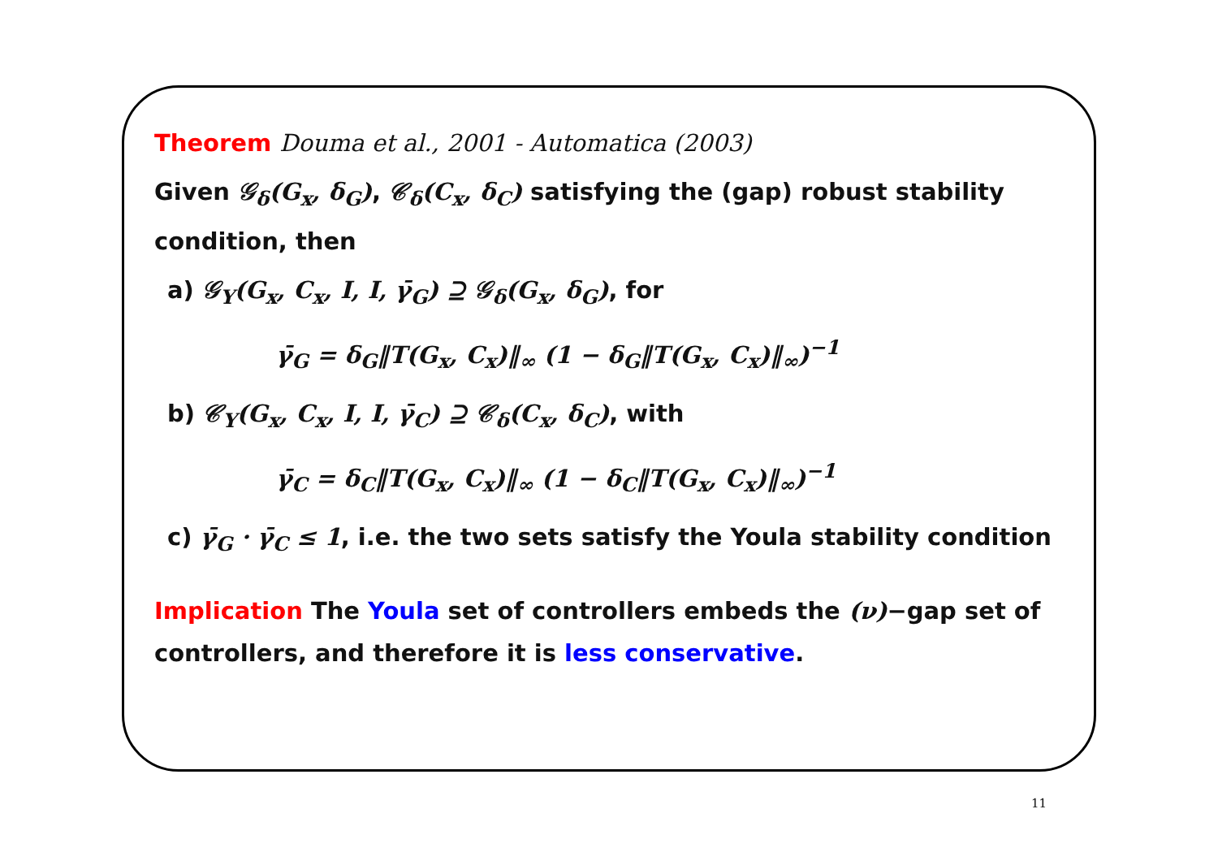Theorem Douma et al., 2001 - Automatica (2003)
Given 𝒢<sub>δ</sub>(G<sub>x</sub>, δ<sub>G</sub>), 𝒞<sub>δ</sub>(C<sub>x</sub>, δ<sub>C</sub>) satisfying the (gap) robust stability condition, then
a) 𝒢<sub>Y</sub>(G<sub>x</sub>, C<sub>x</sub>, I, I, γ̄<sub>G</sub>) ⊇ 𝒢<sub>δ</sub>(G<sub>x</sub>, δ<sub>G</sub>), for
γ̄<sub>G</sub> = δ<sub>G</sub>‖T(G<sub>x</sub>, C<sub>x</sub>)‖<sub>∞</sub> (1 − δ<sub>G</sub>‖T(G<sub>x</sub>, C<sub>x</sub>)‖<sub>∞</sub>)<sup>−1</sup>
b) 𝒞<sub>Y</sub>(G<sub>x</sub>, C<sub>x</sub>, I, I, γ̄<sub>C</sub>) ⊇ 𝒞<sub>δ</sub>(C<sub>x</sub>, δ<sub>C</sub>), with
γ̄<sub>C</sub> = δ<sub>C</sub>‖T(G<sub>x</sub>, C<sub>x</sub>)‖<sub>∞</sub> (1 − δ<sub>C</sub>‖T(G<sub>x</sub>, C<sub>x</sub>)‖<sub>∞</sub>)<sup>−1</sup>
c) γ̄<sub>G</sub> · γ̄<sub>C</sub> ≤ 1, i.e. the two sets satisfy the Youla stability condition
Implication The Youla set of controllers embeds the (ν)−gap set of controllers, and therefore it is less conservative.
11